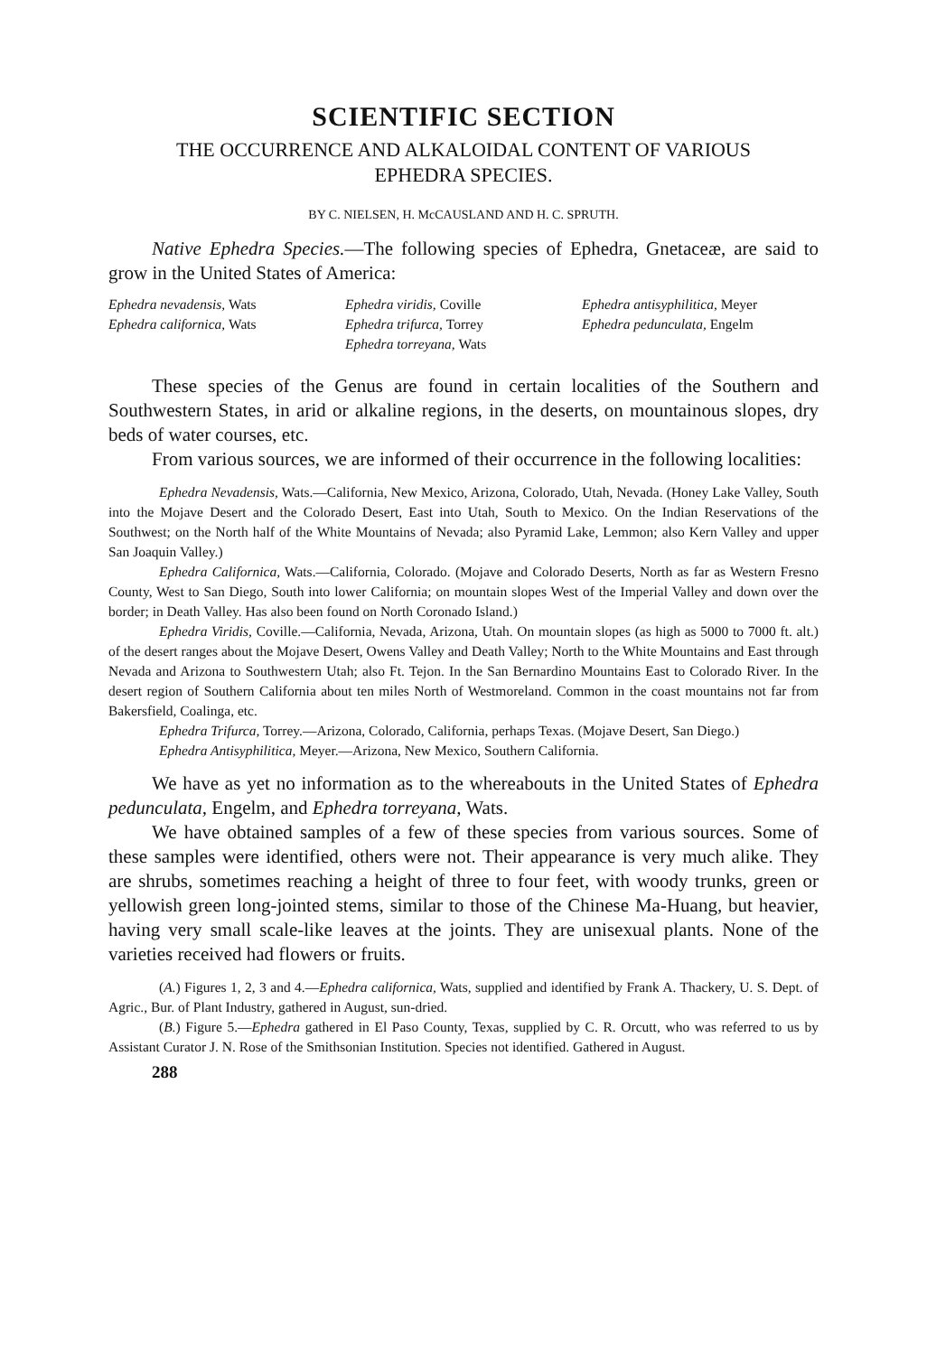SCIENTIFIC SECTION
THE OCCURRENCE AND ALKALOIDAL CONTENT OF VARIOUS
EPHEDRA SPECIES.
BY C. NIELSEN, H. McCAUSLAND AND H. C. SPRUTH.
Native Ephedra Species.—The following species of Ephedra, Gnetaceæ, are said to grow in the United States of America:
Ephedra nevadensis, Wats
Ephedra californica, Wats
Ephedra viridis, Coville
Ephedra trifurca, Torrey
Ephedra torreyana, Wats
Ephedra antisyphilitica, Meyer
Ephedra pedunculata, Engelm
These species of the Genus are found in certain localities of the Southern and Southwestern States, in arid or alkaline regions, in the deserts, on mountainous slopes, dry beds of water courses, etc.
From various sources, we are informed of their occurrence in the following localities:
Ephedra Nevadensis, Wats.—California, New Mexico, Arizona, Colorado, Utah, Nevada. (Honey Lake Valley, South into the Mojave Desert and the Colorado Desert, East into Utah, South to Mexico. On the Indian Reservations of the Southwest; on the North half of the White Mountains of Nevada; also Pyramid Lake, Lemmon; also Kern Valley and upper San Joaquin Valley.)
Ephedra Californica, Wats.—California, Colorado. (Mojave and Colorado Deserts, North as far as Western Fresno County, West to San Diego, South into lower California; on mountain slopes West of the Imperial Valley and down over the border; in Death Valley. Has also been found on North Coronado Island.)
Ephedra Viridis, Coville.—California, Nevada, Arizona, Utah. On mountain slopes (as high as 5000 to 7000 ft. alt.) of the desert ranges about the Mojave Desert, Owens Valley and Death Valley; North to the White Mountains and East through Nevada and Arizona to Southwestern Utah; also Ft. Tejon. In the San Bernardino Mountains East to Colorado River. In the desert region of Southern California about ten miles North of Westmoreland. Common in the coast mountains not far from Bakersfield, Coalinga, etc.
Ephedra Trifurca, Torrey.—Arizona, Colorado, California, perhaps Texas. (Mojave Desert, San Diego.)
Ephedra Antisyphilitica, Meyer.—Arizona, New Mexico, Southern California.
We have as yet no information as to the whereabouts in the United States of Ephedra pedunculata, Engelm, and Ephedra torreyana, Wats.
We have obtained samples of a few of these species from various sources. Some of these samples were identified, others were not. Their appearance is very much alike. They are shrubs, sometimes reaching a height of three to four feet, with woody trunks, green or yellowish green long-jointed stems, similar to those of the Chinese Ma-Huang, but heavier, having very small scale-like leaves at the joints. They are unisexual plants. None of the varieties received had flowers or fruits.
(A.) Figures 1, 2, 3 and 4.—Ephedra californica, Wats, supplied and identified by Frank A. Thackery, U. S. Dept. of Agric., Bur. of Plant Industry, gathered in August, sun-dried.
(B.) Figure 5.—Ephedra gathered in El Paso County, Texas, supplied by C. R. Orcutt, who was referred to us by Assistant Curator J. N. Rose of the Smithsonian Institution. Species not identified. Gathered in August.
288